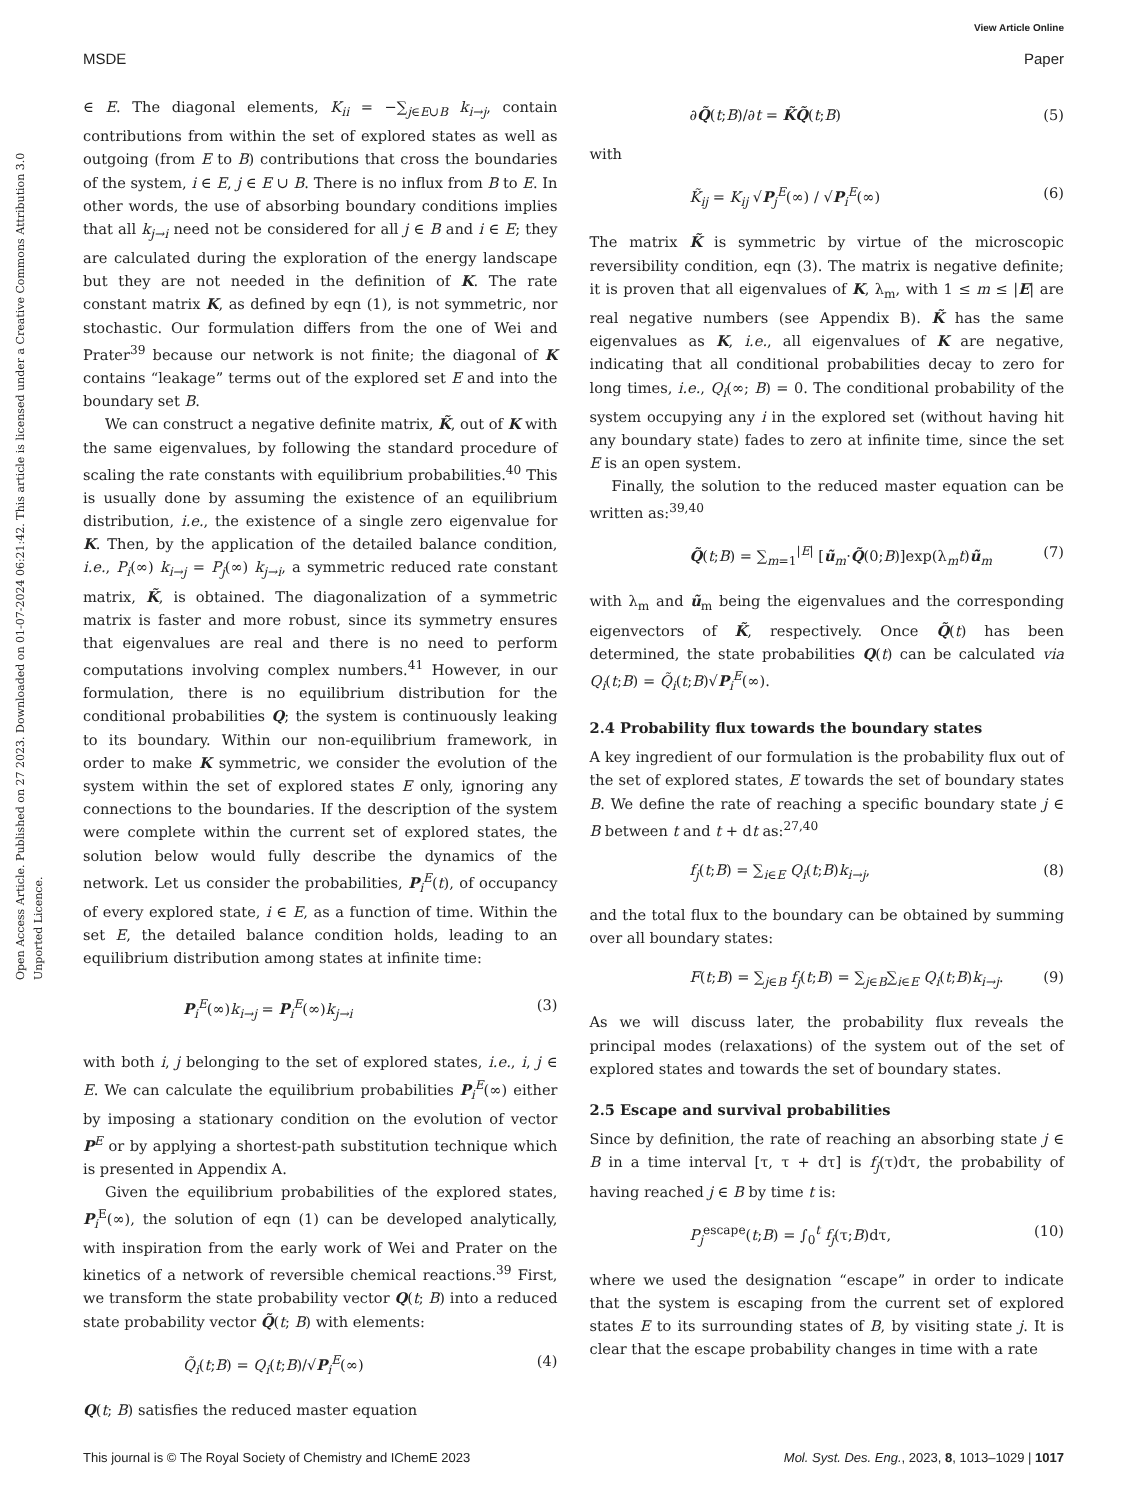View Article Online
MSDE Paper
Open Access Article. Published on 27 2023. Downloaded on 01-07-2024 06:21:42. This article is licensed under a Creative Commons Attribution 3.0 Unported Licence.
∈ E. The diagonal elements, K<sub>ii</sub> = −∑<sub>j∈E∪B</sub> k<sub>i→j</sub>, contain contributions from within the set of explored states as well as outgoing (from E to B) contributions that cross the boundaries of the system, i ∈ E, j ∈ E ∪ B. There is no influx from B to E. In other words, the use of absorbing boundary conditions implies that all k<sub>j→i</sub> need not be considered for all j ∈ B and i ∈ E; they are calculated during the exploration of the energy landscape but they are not needed in the definition of K. The rate constant matrix K, as defined by eqn (1), is not symmetric, nor stochastic. Our formulation differs from the one of Wei and Prater<sup>39</sup> because our network is not finite; the diagonal of K contains “leakage” terms out of the explored set E and into the boundary set B.
We can construct a negative definite matrix, K̃, out of K with the same eigenvalues, by following the standard procedure of scaling the rate constants with equilibrium probabilities.<sup>40</sup> This is usually done by assuming the existence of an equilibrium distribution, i.e., the existence of a single zero eigenvalue for K. Then, by the application of the detailed balance condition, i.e., P<sub>i</sub>(∞) k<sub>i→j</sub> = P<sub>j</sub>(∞) k<sub>j→i</sub>, a symmetric reduced rate constant matrix, K̃, is obtained. The diagonalization of a symmetric matrix is faster and more robust, since its symmetry ensures that eigenvalues are real and there is no need to perform computations involving complex numbers.<sup>41</sup> However, in our formulation, there is no equilibrium distribution for the conditional probabilities Q; the system is continuously leaking to its boundary. Within our non-equilibrium framework, in order to make K symmetric, we consider the evolution of the system within the set of explored states E only, ignoring any connections to the boundaries. If the description of the system were complete within the current set of explored states, the solution below would fully describe the dynamics of the network. Let us consider the probabilities, P<sub>i</sub><sup>E</sup>(t), of occupancy of every explored state, i ∈ E, as a function of time. Within the set E, the detailed balance condition holds, leading to an equilibrium distribution among states at infinite time:
P<sub>i</sub><sup>E</sup>(∞)k<sub>i→j</sub> = P<sub>i</sub><sup>E</sup>(∞)k<sub>j→i</sub> (3)
with both i, j belonging to the set of explored states, i.e., i, j ∈ E. We can calculate the equilibrium probabilities P<sub>i</sub><sup>E</sup>(∞) either by imposing a stationary condition on the evolution of vector P<sup>E</sup> or by applying a shortest-path substitution technique which is presented in Appendix A.
Given the equilibrium probabilities of the explored states, P<sub>i</sub><sup>E</sup>(∞), the solution of eqn (1) can be developed analytically, with inspiration from the early work of Wei and Prater on the kinetics of a network of reversible chemical reactions.<sup>39</sup> First, we transform the state probability vector Q(t; B) into a reduced state probability vector Q̃(t; B) with elements:
Q̃<sub>i</sub>(t;B) = Q<sub>i</sub>(t;B)/√P<sub>i</sub><sup>E</sup>(∞) (4)
Q(t; B) satisfies the reduced master equation
∂Q̃(t;B)/∂t = K̃Q̃(t;B) (5)
with
K̃<sub>ij</sub> = K<sub>ij</sub> √P<sub>j</sub><sup>E</sup>(∞) / √P<sub>i</sub><sup>E</sup>(∞) (6)
The matrix K̃ is symmetric by virtue of the microscopic reversibility condition, eqn (3). The matrix is negative definite; it is proven that all eigenvalues of K, λ<sub>m</sub>, with 1 ≤ m ≤ |E| are real negative numbers (see Appendix B). K̃ has the same eigenvalues as K, i.e., all eigenvalues of K are negative, indicating that all conditional probabilities decay to zero for long times, i.e., Q<sub>i</sub>(∞; B) = 0. The conditional probability of the system occupying any i in the explored set (without having hit any boundary state) fades to zero at infinite time, since the set E is an open system.
Finally, the solution to the reduced master equation can be written as:<sup>39,40</sup>
Q̃(t;B) = ∑<sub>m=1</sub><sup>|E|</sup> [ũ<sub>m</sub>·Q̃(0;B)]exp(λ<sub>m</sub>t)ũ<sub>m</sub> (7)
with λ<sub>m</sub> and ũ<sub>m</sub> being the eigenvalues and the corresponding eigenvectors of K̃, respectively. Once Q̃(t) has been determined, the state probabilities Q(t) can be calculated via Q<sub>i</sub>(t;B) = Q̃<sub>i</sub>(t;B)√P<sub>i</sub><sup>E</sup>(∞).
2.4 Probability flux towards the boundary states
A key ingredient of our formulation is the probability flux out of the set of explored states, E towards the set of boundary states B. We define the rate of reaching a specific boundary state j ∈ B between t and t + dt as:<sup>27,40</sup>
f<sub>j</sub>(t;B) = ∑<sub>i∈E</sub> Q<sub>i</sub>(t;B)k<sub>i→j</sub>, (8)
and the total flux to the boundary can be obtained by summing over all boundary states:
F(t;B) = ∑<sub>j∈B</sub> f<sub>j</sub>(t;B) = ∑<sub>j∈B</sub>∑<sub>i∈E</sub> Q<sub>i</sub>(t;B)k<sub>i→j</sub>. (9)
As we will discuss later, the probability flux reveals the principal modes (relaxations) of the system out of the set of explored states and towards the set of boundary states.
2.5 Escape and survival probabilities
Since by definition, the rate of reaching an absorbing state j ∈ B in a time interval [τ, τ + dτ] is f<sub>j</sub>(τ)dτ, the probability of having reached j ∈ B by time t is:
P<sub>j</sub><sup>escape</sup>(t;B) = ∫<sub>0</sub><sup>t</sup> f<sub>j</sub>(τ;B)dτ, (10)
where we used the designation “escape” in order to indicate that the system is escaping from the current set of explored states E to its surrounding states of B, by visiting state j. It is clear that the escape probability changes in time with a rate
This journal is © The Royal Society of Chemistry and IChemE 2023 Mol. Syst. Des. Eng., 2023, 8, 1013–1029 | 1017